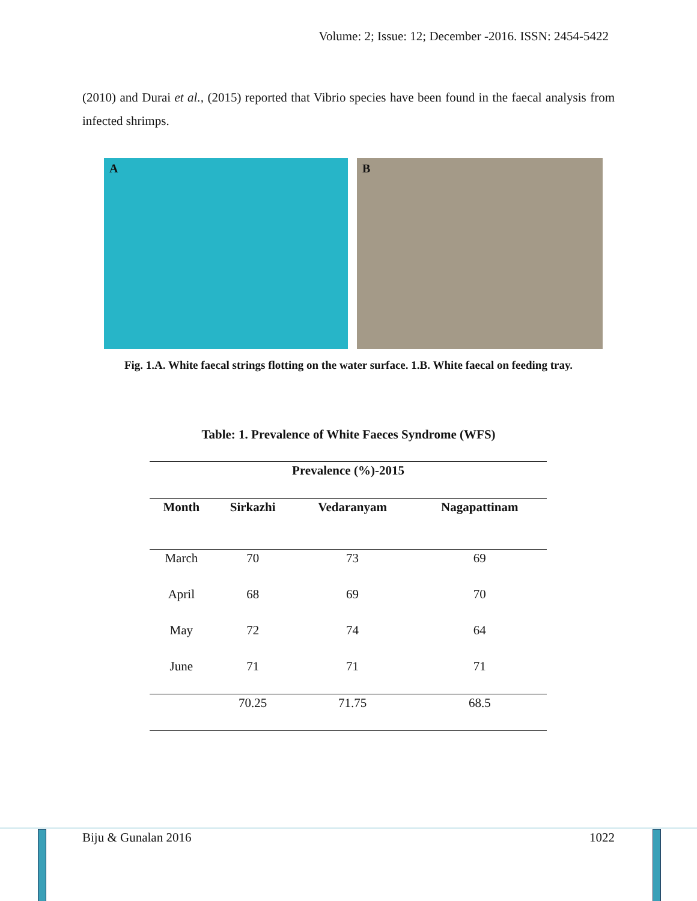Volume: 2; Issue: 12; December -2016. ISSN: 2454-5422
(2010) and Durai et al., (2015) reported that Vibrio species have been found in the faecal analysis from infected shrimps.
A
B
Fig. 1.A. White faecal strings flotting on the water surface. 1.B. White faecal on feeding tray.
Table: 1. Prevalence of White Faeces Syndrome (WFS)
| Prevalence (%)-2015 | | | |
| Month | Sirkazhi | Vedaranyam | Nagapattinam |
| March | 70 | 73 | 69 |
| April | 68 | 69 | 70 |
| May | 72 | 74 | 64 |
| June | 71 | 71 | 71 |
| | 70.25 | 71.75 | 68.5 |
Biju & Gunalan 2016 1022